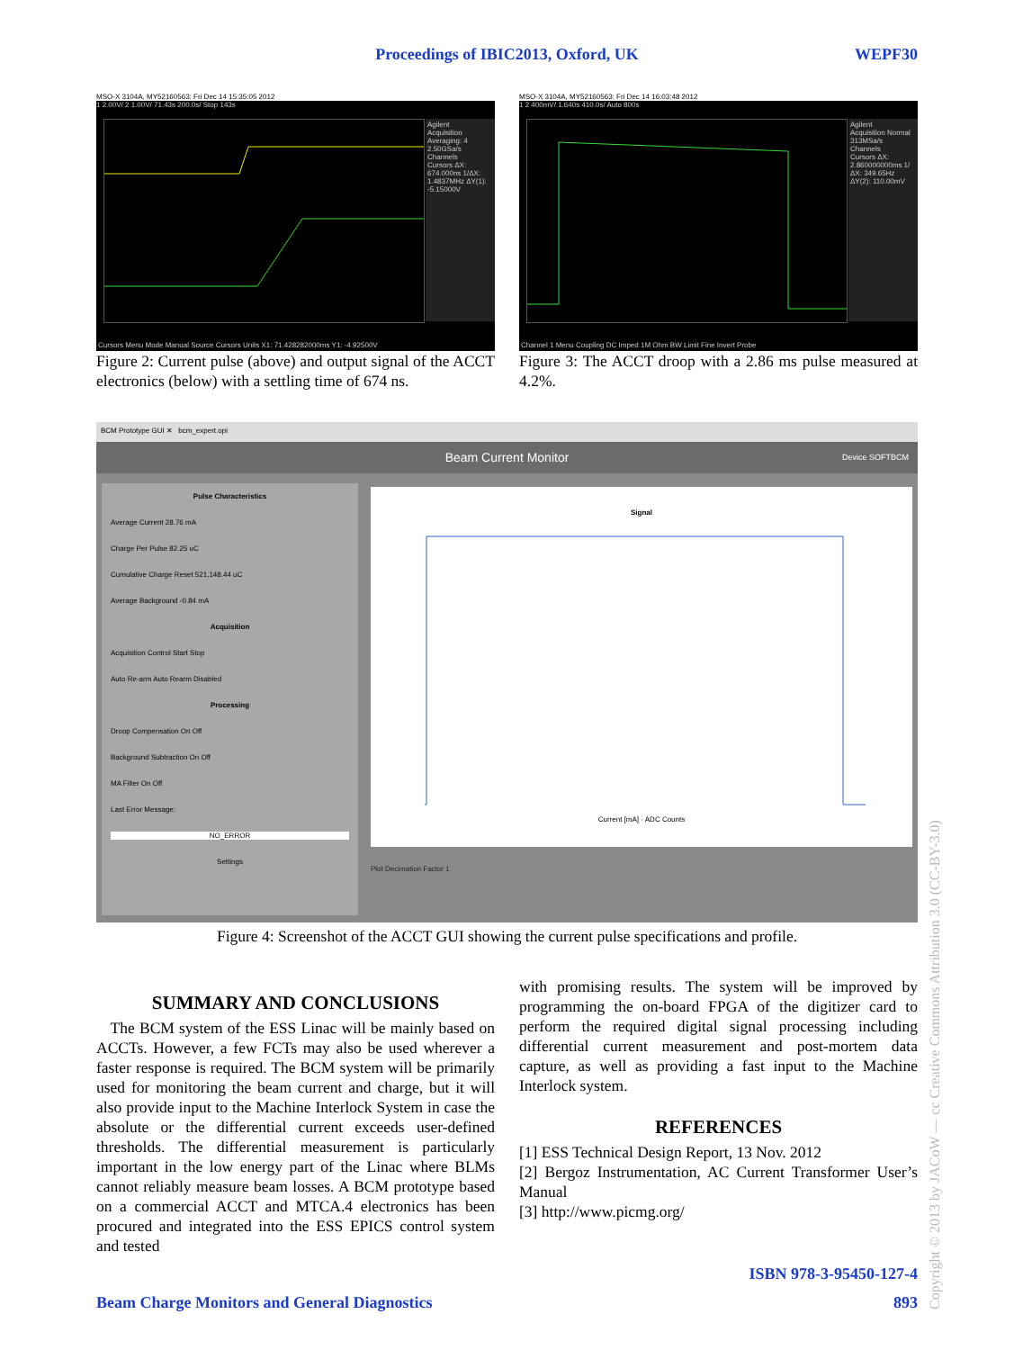Proceedings of IBIC2013, Oxford, UK
WEPF30
MSO-X 3104A, MY52160563: Fri Dec 14 15:35:05 2012
1 2.00V/ 2 1.00V/ 71.43s 200.0s/ Stop 143s
Agilent
Acquisition Averaging: 4 2.50GSa/s
Channels
Cursors ΔX: 674.000ns 1/ΔX: 1.4837MHz ΔY(1): -5.15000V
Cursors Menu Mode Manual Source Cursors Units X1: 71.428282000ms Y1: -4.92500V
Figure 2: Current pulse (above) and output signal of the ACCT electronics (below) with a settling time of 674 ns.
MSO-X 3104A, MY52160563: Fri Dec 14 16:03:48 2012
1 2 400mV/ 1.640s 410.0s/ Auto 800s
Agilent
Acquisition Normal 313MSa/s
Channels
Cursors ΔX: 2.860000000ms 1/ΔX: 349.65Hz ΔY(2): 110.00mV
Channel 1 Menu Coupling DC Imped 1M Ohm BW Limit Fine Invert Probe
Figure 3: The ACCT droop with a 2.86 ms pulse measured at 4.2%.
BCM Prototype GUI ✕ bcm_expert.opi
Beam Current Monitor Device SOFTBCM
Pulse Characteristics
Average Current 28.76 mA
Charge Per Pulse 82.25 uC
Cumulative Charge Reset 521,148.44 uC
Average Background -0.84 mA
Acquisition
Acquisition Control Start Stop
Auto Re-arm Auto Rearm Disabled
Processing
Droop Compensation On Off
Background Subtraction On Off
MA Filter On Off
Last Error Message:
NO_ERROR
Settings
Signal
Current [mA] · ADC Counts
Plot Decimation Factor 1
Figure 4: Screenshot of the ACCT GUI showing the current pulse specifications and profile.
SUMMARY AND CONCLUSIONS
The BCM system of the ESS Linac will be mainly based on ACCTs. However, a few FCTs may also be used wherever a faster response is required. The BCM system will be primarily used for monitoring the beam current and charge, but it will also provide input to the Machine Interlock System in case the absolute or the differential current exceeds user-defined thresholds. The differential measurement is particularly important in the low energy part of the Linac where BLMs cannot reliably measure beam losses. A BCM prototype based on a commercial ACCT and MTCA.4 electronics has been procured and integrated into the ESS EPICS control system and tested
with promising results. The system will be improved by programming the on-board FPGA of the digitizer card to perform the required digital signal processing including differential current measurement and post-mortem data capture, as well as providing a fast input to the Machine Interlock system.
REFERENCES
[1] ESS Technical Design Report, 13 Nov. 2012
[2] Bergoz Instrumentation, AC Current Transformer User’s Manual
[3] http://www.picmg.org/
ISBN 978-3-95450-127-4
Beam Charge Monitors and General Diagnostics
893
Copyright © 2013 by JACoW — cc Creative Commons Attribution 3.0 (CC-BY-3.0)